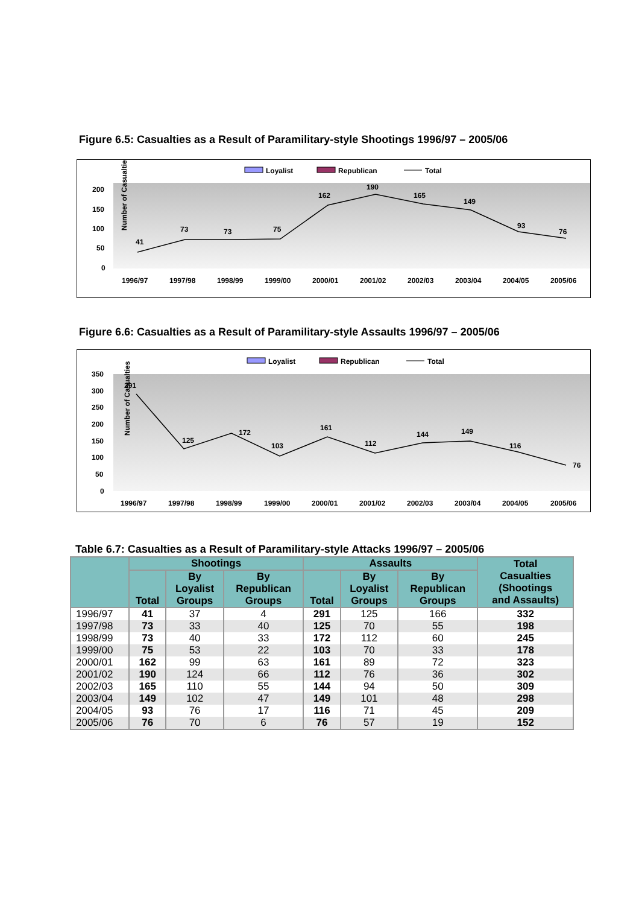Figure 6.5: Casualties as a Result of Paramilitary-style Shootings 1996/97 – 2005/06
Loyalist
Republican
Total
Number of Casualties
200
150
100
50
0
1996/97
1997/98
1998/99
1999/00
2000/01
2001/02
2002/03
2003/04
2004/05
2005/06
41
73
73
75
162
190
165
149
93
76
Figure 6.6: Casualties as a Result of Paramilitary-style Assaults 1996/97 – 2005/06
Loyalist
Republican
Total
Number of Casualties
350
300
250
200
150
100
50
0
1996/97
1997/98
1998/99
1999/00
2000/01
2001/02
2002/03
2003/04
2004/05
2005/06
291
125
172
103
161
112
144
149
116
76
Table 6.7: Casualties as a Result of Paramilitary-style Attacks 1996/97 – 2005/06
| | Shootings | | | Assaults | | | Total Casualties (Shootings and Assaults) |
| --- | --- | --- | --- | --- | --- | --- | --- |
| | Total | By Loyalist Groups | By Republican Groups | Total | By Loyalist Groups | By Republican Groups | |
| 1996/97 | 41 | 37 | 4 | 291 | 125 | 166 | 332 |
| 1997/98 | 73 | 33 | 40 | 125 | 70 | 55 | 198 |
| 1998/99 | 73 | 40 | 33 | 172 | 112 | 60 | 245 |
| 1999/00 | 75 | 53 | 22 | 103 | 70 | 33 | 178 |
| 2000/01 | 162 | 99 | 63 | 161 | 89 | 72 | 323 |
| 2001/02 | 190 | 124 | 66 | 112 | 76 | 36 | 302 |
| 2002/03 | 165 | 110 | 55 | 144 | 94 | 50 | 309 |
| 2003/04 | 149 | 102 | 47 | 149 | 101 | 48 | 298 |
| 2004/05 | 93 | 76 | 17 | 116 | 71 | 45 | 209 |
| 2005/06 | 76 | 70 | 6 | 76 | 57 | 19 | 152 |